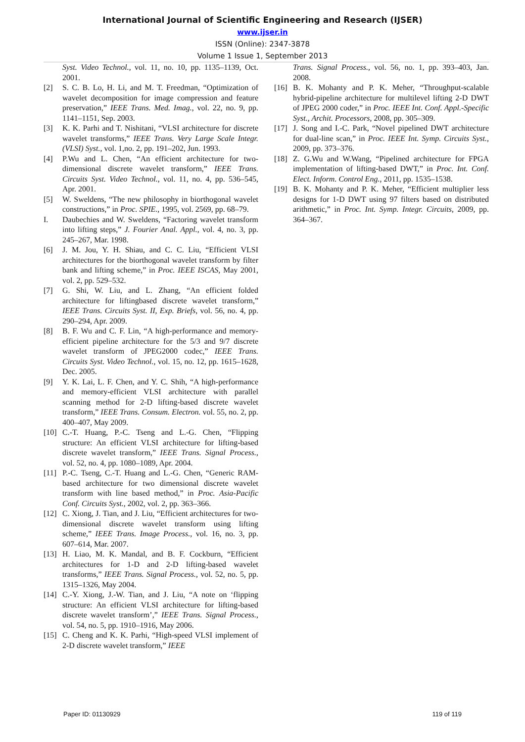International Journal of Scientific Engineering and Research (IJSER)
www.ijser.in
ISSN (Online): 2347-3878
Volume 1 Issue 1, September 2013
Syst. Video Technol., vol. 11, no. 10, pp. 1135–1139, Oct. 2001.
[2] S. C. B. Lo, H. Li, and M. T. Freedman, “Optimization of wavelet decomposition for image compression and feature preservation,” IEEE Trans. Med. Imag., vol. 22, no. 9, pp. 1141–1151, Sep. 2003.
[3] K. K. Parhi and T. Nishitani, “VLSI architecture for discrete wavelet transforms,” IEEE Trans. Very Large Scale Integr. (VLSI) Syst., vol. 1,no. 2, pp. 191–202, Jun. 1993.
[4] P.Wu and L. Chen, “An efficient architecture for two-dimensional discrete wavelet transform,” IEEE Trans. Circuits Syst. Video Technol., vol. 11, no. 4, pp. 536–545, Apr. 2001.
[5] W. Sweldens, “The new philosophy in biorthogonal wavelet constructions,” in Proc. SPIE., 1995, vol. 2569, pp. 68–79.
I. Daubechies and W. Sweldens, “Factoring wavelet transform into lifting steps,” J. Fourier Anal. Appl., vol. 4, no. 3, pp. 245–267, Mar. 1998.
[6] J. M. Jou, Y. H. Shiau, and C. C. Liu, “Efficient VLSI architectures for the biorthogonal wavelet transform by filter bank and lifting scheme,” in Proc. IEEE ISCAS, May 2001, vol. 2, pp. 529–532.
[7] G. Shi, W. Liu, and L. Zhang, “An efficient folded architecture for liftingbased discrete wavelet transform,” IEEE Trans. Circuits Syst. II, Exp. Briefs, vol. 56, no. 4, pp. 290–294, Apr. 2009.
[8] B. F. Wu and C. F. Lin, “A high-performance and memory-efficient pipeline architecture for the 5/3 and 9/7 discrete wavelet transform of JPEG2000 codec,” IEEE Trans. Circuits Syst. Video Technol., vol. 15, no. 12, pp. 1615–1628, Dec. 2005.
[9] Y. K. Lai, L. F. Chen, and Y. C. Shih, “A high-performance and memory-efficient VLSI architecture with parallel scanning method for 2-D lifting-based discrete wavelet transform,” IEEE Trans. Consum. Electron. vol. 55, no. 2, pp. 400–407, May 2009.
[10] C.-T. Huang, P.-C. Tseng and L.-G. Chen, “Flipping structure: An efficient VLSI architecture for lifting-based discrete wavelet transform,” IEEE Trans. Signal Process., vol. 52, no. 4, pp. 1080–1089, Apr. 2004.
[11] P.-C. Tseng, C.-T. Huang and L.-G. Chen, “Generic RAM-based architecture for two dimensional discrete wavelet transform with line based method,” in Proc. Asia-Pacific Conf. Circuits Syst., 2002, vol. 2, pp. 363–366.
[12] C. Xiong, J. Tian, and J. Liu, “Efficient architectures for two-dimensional discrete wavelet transform using lifting scheme,” IEEE Trans. Image Process., vol. 16, no. 3, pp. 607–614, Mar. 2007.
[13] H. Liao, M. K. Mandal, and B. F. Cockburn, “Efficient architectures for 1-D and 2-D lifting-based wavelet transforms,” IEEE Trans. Signal Process., vol. 52, no. 5, pp. 1315–1326, May 2004.
[14] C.-Y. Xiong, J.-W. Tian, and J. Liu, “A note on ‘flipping structure: An efficient VLSI architecture for lifting-based discrete wavelet transform’,” IEEE Trans. Signal Process., vol. 54, no. 5, pp. 1910–1916, May 2006.
[15] C. Cheng and K. K. Parhi, “High-speed VLSI implement of 2-D discrete wavelet transform,” IEEE
Trans. Signal Process., vol. 56, no. 1, pp. 393–403, Jan. 2008.
[16] B. K. Mohanty and P. K. Meher, “Throughput-scalable hybrid-pipeline architecture for multilevel lifting 2-D DWT of JPEG 2000 coder,” in Proc. IEEE Int. Conf. Appl.-Specific Syst., Archit. Processors, 2008, pp. 305–309.
[17] J. Song and I.-C. Park, “Novel pipelined DWT architecture for dual-line scan,” in Proc. IEEE Int. Symp. Circuits Syst., 2009, pp. 373–376.
[18] Z. G.Wu and W.Wang, “Pipelined architecture for FPGA implementation of lifting-based DWT,” in Proc. Int. Conf. Elect. Inform. Control Eng., 2011, pp. 1535–1538.
[19] B. K. Mohanty and P. K. Meher, “Efficient multiplier less designs for 1-D DWT using 97 filters based on distributed arithmetic,” in Proc. Int. Symp. Integr. Circuits, 2009, pp. 364–367.
Paper ID: 01130929 119 of 119